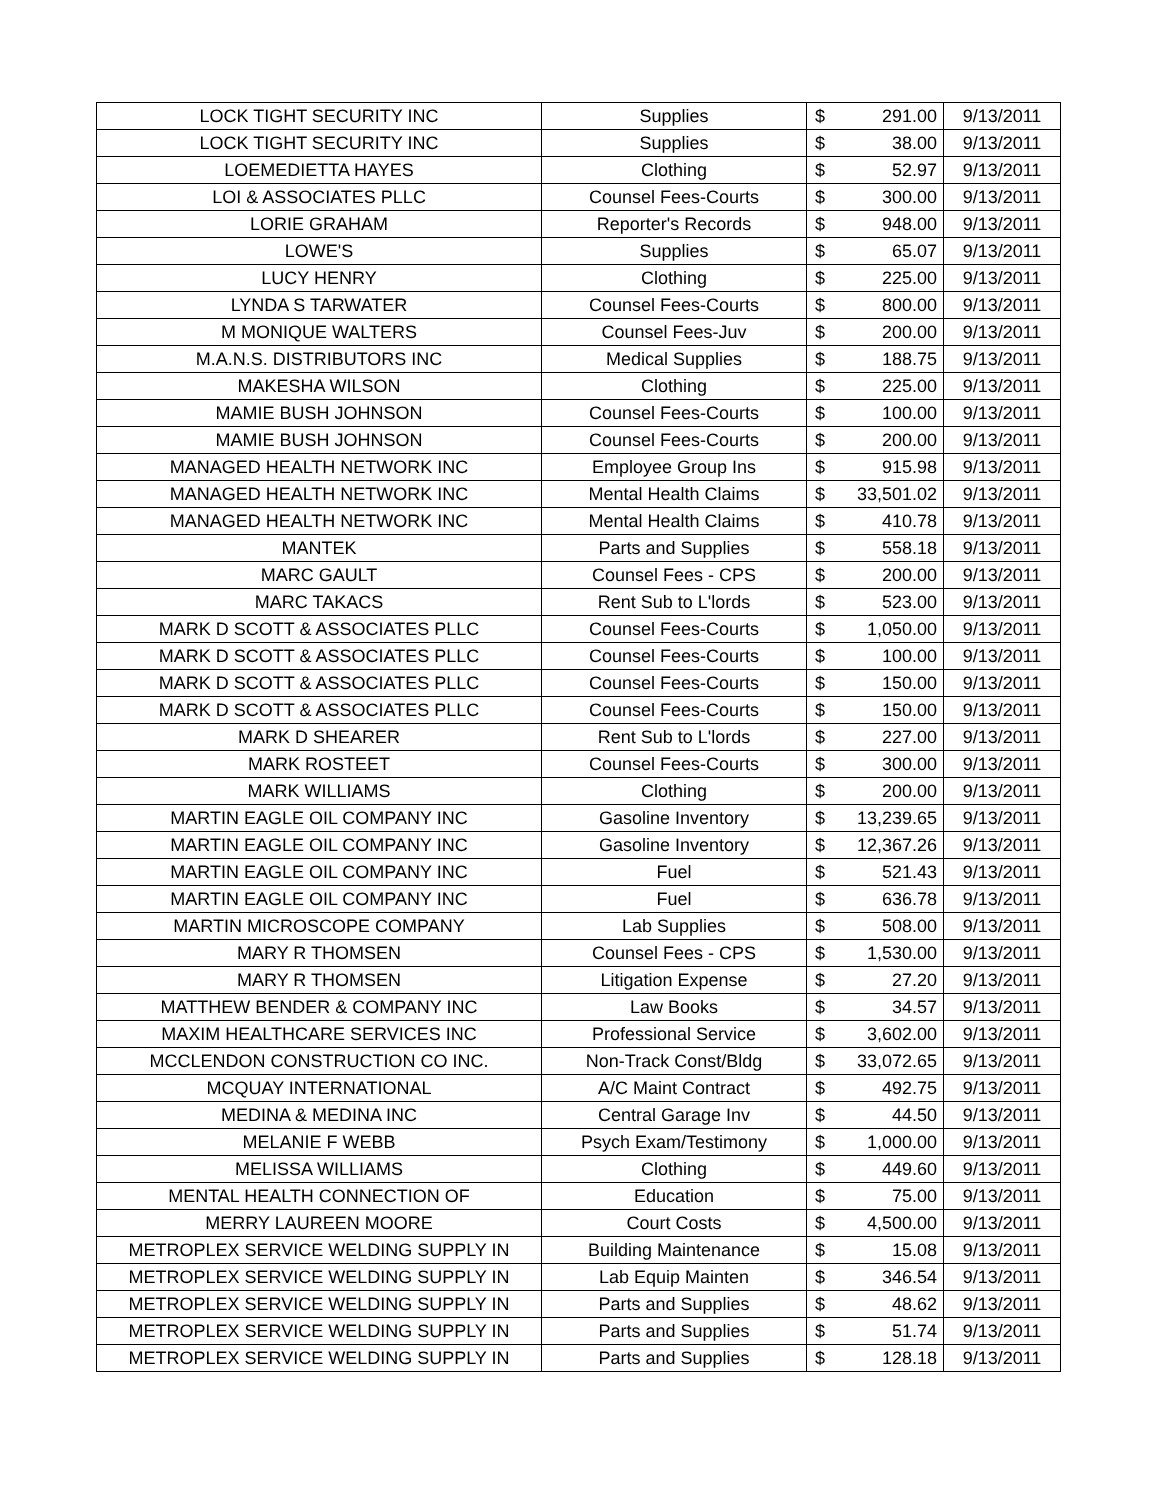| LOCK TIGHT SECURITY INC | Supplies | $ | 291.00 | 9/13/2011 |
| LOCK TIGHT SECURITY INC | Supplies | $ | 38.00 | 9/13/2011 |
| LOEMEDIETTA HAYES | Clothing | $ | 52.97 | 9/13/2011 |
| LOI & ASSOCIATES PLLC | Counsel Fees-Courts | $ | 300.00 | 9/13/2011 |
| LORIE GRAHAM | Reporter's Records | $ | 948.00 | 9/13/2011 |
| LOWE'S | Supplies | $ | 65.07 | 9/13/2011 |
| LUCY HENRY | Clothing | $ | 225.00 | 9/13/2011 |
| LYNDA S TARWATER | Counsel Fees-Courts | $ | 800.00 | 9/13/2011 |
| M MONIQUE WALTERS | Counsel Fees-Juv | $ | 200.00 | 9/13/2011 |
| M.A.N.S. DISTRIBUTORS INC | Medical Supplies | $ | 188.75 | 9/13/2011 |
| MAKESHA WILSON | Clothing | $ | 225.00 | 9/13/2011 |
| MAMIE BUSH JOHNSON | Counsel Fees-Courts | $ | 100.00 | 9/13/2011 |
| MAMIE BUSH JOHNSON | Counsel Fees-Courts | $ | 200.00 | 9/13/2011 |
| MANAGED HEALTH NETWORK INC | Employee Group Ins | $ | 915.98 | 9/13/2011 |
| MANAGED HEALTH NETWORK INC | Mental Health Claims | $ | 33,501.02 | 9/13/2011 |
| MANAGED HEALTH NETWORK INC | Mental Health Claims | $ | 410.78 | 9/13/2011 |
| MANTEK | Parts and Supplies | $ | 558.18 | 9/13/2011 |
| MARC GAULT | Counsel Fees - CPS | $ | 200.00 | 9/13/2011 |
| MARC TAKACS | Rent Sub to L'lords | $ | 523.00 | 9/13/2011 |
| MARK D SCOTT & ASSOCIATES PLLC | Counsel Fees-Courts | $ | 1,050.00 | 9/13/2011 |
| MARK D SCOTT & ASSOCIATES PLLC | Counsel Fees-Courts | $ | 100.00 | 9/13/2011 |
| MARK D SCOTT & ASSOCIATES PLLC | Counsel Fees-Courts | $ | 150.00 | 9/13/2011 |
| MARK D SCOTT & ASSOCIATES PLLC | Counsel Fees-Courts | $ | 150.00 | 9/13/2011 |
| MARK D SHEARER | Rent Sub to L'lords | $ | 227.00 | 9/13/2011 |
| MARK ROSTEET | Counsel Fees-Courts | $ | 300.00 | 9/13/2011 |
| MARK WILLIAMS | Clothing | $ | 200.00 | 9/13/2011 |
| MARTIN EAGLE OIL COMPANY INC | Gasoline Inventory | $ | 13,239.65 | 9/13/2011 |
| MARTIN EAGLE OIL COMPANY INC | Gasoline Inventory | $ | 12,367.26 | 9/13/2011 |
| MARTIN EAGLE OIL COMPANY INC | Fuel | $ | 521.43 | 9/13/2011 |
| MARTIN EAGLE OIL COMPANY INC | Fuel | $ | 636.78 | 9/13/2011 |
| MARTIN MICROSCOPE COMPANY | Lab Supplies | $ | 508.00 | 9/13/2011 |
| MARY R THOMSEN | Counsel Fees - CPS | $ | 1,530.00 | 9/13/2011 |
| MARY R THOMSEN | Litigation Expense | $ | 27.20 | 9/13/2011 |
| MATTHEW BENDER & COMPANY INC | Law Books | $ | 34.57 | 9/13/2011 |
| MAXIM HEALTHCARE SERVICES INC | Professional Service | $ | 3,602.00 | 9/13/2011 |
| MCCLENDON CONSTRUCTION CO INC. | Non-Track Const/Bldg | $ | 33,072.65 | 9/13/2011 |
| MCQUAY INTERNATIONAL | A/C Maint Contract | $ | 492.75 | 9/13/2011 |
| MEDINA & MEDINA INC | Central Garage Inv | $ | 44.50 | 9/13/2011 |
| MELANIE F WEBB | Psych Exam/Testimony | $ | 1,000.00 | 9/13/2011 |
| MELISSA WILLIAMS | Clothing | $ | 449.60 | 9/13/2011 |
| MENTAL HEALTH CONNECTION OF | Education | $ | 75.00 | 9/13/2011 |
| MERRY LAUREEN MOORE | Court Costs | $ | 4,500.00 | 9/13/2011 |
| METROPLEX SERVICE WELDING SUPPLY IN | Building Maintenance | $ | 15.08 | 9/13/2011 |
| METROPLEX SERVICE WELDING SUPPLY IN | Lab Equip Mainten | $ | 346.54 | 9/13/2011 |
| METROPLEX SERVICE WELDING SUPPLY IN | Parts and Supplies | $ | 48.62 | 9/13/2011 |
| METROPLEX SERVICE WELDING SUPPLY IN | Parts and Supplies | $ | 51.74 | 9/13/2011 |
| METROPLEX SERVICE WELDING SUPPLY IN | Parts and Supplies | $ | 128.18 | 9/13/2011 |